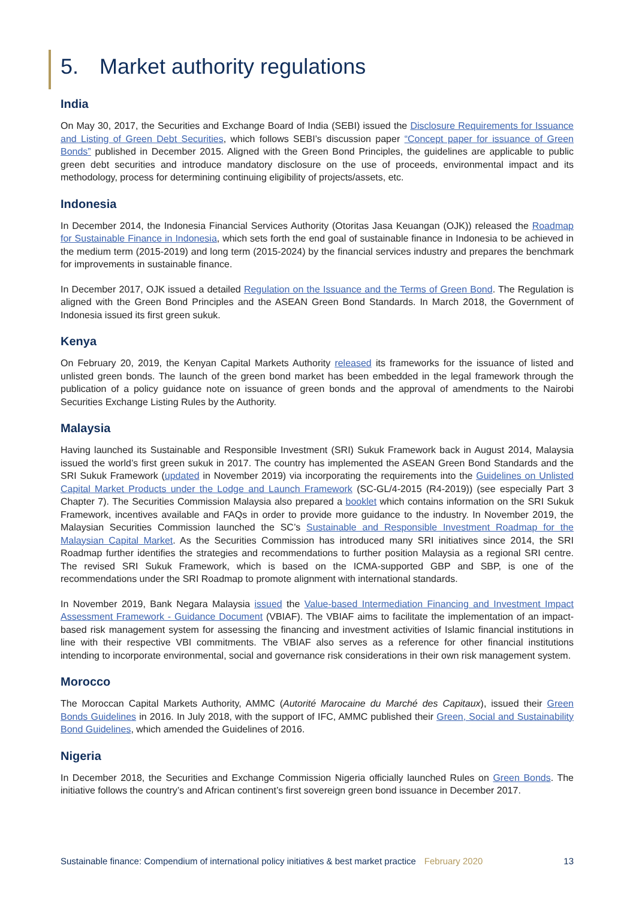5. Market authority regulations
India
On May 30, 2017, the Securities and Exchange Board of India (SEBI) issued the Disclosure Requirements for Issuance and Listing of Green Debt Securities, which follows SEBI’s discussion paper “Concept paper for issuance of Green Bonds” published in December 2015. Aligned with the Green Bond Principles, the guidelines are applicable to public green debt securities and introduce mandatory disclosure on the use of proceeds, environmental impact and its methodology, process for determining continuing eligibility of projects/assets, etc.
Indonesia
In December 2014, the Indonesia Financial Services Authority (Otoritas Jasa Keuangan (OJK)) released the Roadmap for Sustainable Finance in Indonesia, which sets forth the end goal of sustainable finance in Indonesia to be achieved in the medium term (2015-2019) and long term (2015-2024) by the financial services industry and prepares the benchmark for improvements in sustainable finance.
In December 2017, OJK issued a detailed Regulation on the Issuance and the Terms of Green Bond. The Regulation is aligned with the Green Bond Principles and the ASEAN Green Bond Standards. In March 2018, the Government of Indonesia issued its first green sukuk.
Kenya
On February 20, 2019, the Kenyan Capital Markets Authority released its frameworks for the issuance of listed and unlisted green bonds. The launch of the green bond market has been embedded in the legal framework through the publication of a policy guidance note on issuance of green bonds and the approval of amendments to the Nairobi Securities Exchange Listing Rules by the Authority.
Malaysia
Having launched its Sustainable and Responsible Investment (SRI) Sukuk Framework back in August 2014, Malaysia issued the world’s first green sukuk in 2017. The country has implemented the ASEAN Green Bond Standards and the SRI Sukuk Framework (updated in November 2019) via incorporating the requirements into the Guidelines on Unlisted Capital Market Products under the Lodge and Launch Framework (SC-GL/4-2015 (R4-2019)) (see especially Part 3 Chapter 7). The Securities Commission Malaysia also prepared a booklet which contains information on the SRI Sukuk Framework, incentives available and FAQs in order to provide more guidance to the industry. In November 2019, the Malaysian Securities Commission launched the SC’s Sustainable and Responsible Investment Roadmap for the Malaysian Capital Market. As the Securities Commission has introduced many SRI initiatives since 2014, the SRI Roadmap further identifies the strategies and recommendations to further position Malaysia as a regional SRI centre. The revised SRI Sukuk Framework, which is based on the ICMA-supported GBP and SBP, is one of the recommendations under the SRI Roadmap to promote alignment with international standards.
In November 2019, Bank Negara Malaysia issued the Value-based Intermediation Financing and Investment Impact Assessment Framework - Guidance Document (VBIAF). The VBIAF aims to facilitate the implementation of an impact-based risk management system for assessing the financing and investment activities of Islamic financial institutions in line with their respective VBI commitments. The VBIAF also serves as a reference for other financial institutions intending to incorporate environmental, social and governance risk considerations in their own risk management system.
Morocco
The Moroccan Capital Markets Authority, AMMC (Autorité Marocaine du Marché des Capitaux), issued their Green Bonds Guidelines in 2016. In July 2018, with the support of IFC, AMMC published their Green, Social and Sustainability Bond Guidelines, which amended the Guidelines of 2016.
Nigeria
In December 2018, the Securities and Exchange Commission Nigeria officially launched Rules on Green Bonds. The initiative follows the country’s and African continent’s first sovereign green bond issuance in December 2017.
Sustainable finance: Compendium of international policy initiatives & best market practice February 2020 13